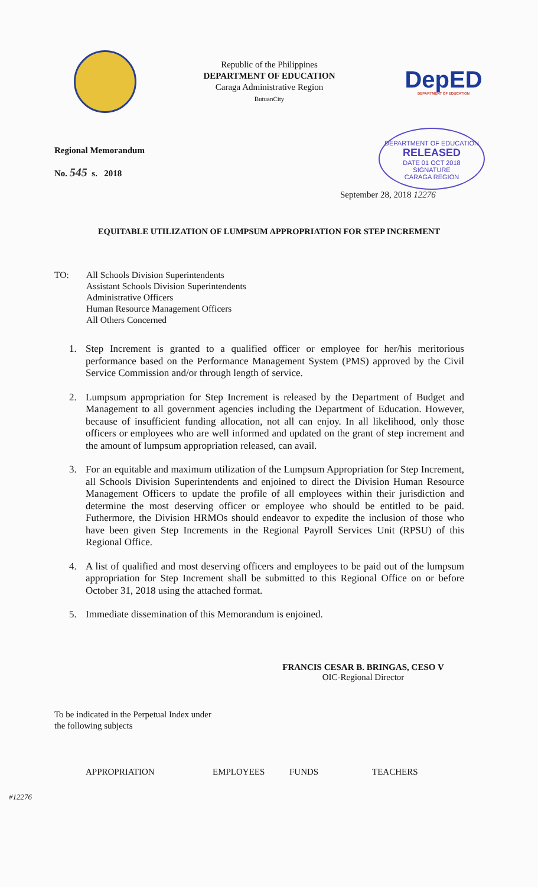Republic of the Philippines
DEPARTMENT OF EDUCATION
Caraga Administrative Region
ButuanCity
DepED
DEPARTMENT OF EDUCATION
Regional Memorandum
No. 545 s. 2018
DEPARTMENT OF EDUCATION
RELEASED
DATE 01 OCT 2018
SIGNATURE
CARAGA REGION
September 28, 2018 12276
EQUITABLE UTILIZATION OF LUMPSUM APPROPRIATION FOR STEP INCREMENT
TO: All Schools Division Superintendents
Assistant Schools Division Superintendents
Administrative Officers
Human Resource Management Officers
All Others Concerned
1. Step Increment is granted to a qualified officer or employee for her/his meritorious performance based on the Performance Management System (PMS) approved by the Civil Service Commission and/or through length of service.
2. Lumpsum appropriation for Step Increment is released by the Department of Budget and Management to all government agencies including the Department of Education. However, because of insufficient funding allocation, not all can enjoy. In all likelihood, only those officers or employees who are well informed and updated on the grant of step increment and the amount of lumpsum appropriation released, can avail.
3. For an equitable and maximum utilization of the Lumpsum Appropriation for Step Increment, all Schools Division Superintendents and enjoined to direct the Division Human Resource Management Officers to update the profile of all employees within their jurisdiction and determine the most deserving officer or employee who should be entitled to be paid. Futhermore, the Division HRMOs should endeavor to expedite the inclusion of those who have been given Step Increments in the Regional Payroll Services Unit (RPSU) of this Regional Office.
4. A list of qualified and most deserving officers and employees to be paid out of the lumpsum appropriation for Step Increment shall be submitted to this Regional Office on or before October 31, 2018 using the attached format.
5. Immediate dissemination of this Memorandum is enjoined.
FRANCIS CESAR B. BRINGAS, CESO V
OIC-Regional Director
To be indicated in the Perpetual Index under
the following subjects
APPROPRIATION EMPLOYEES FUNDS TEACHERS
#12276